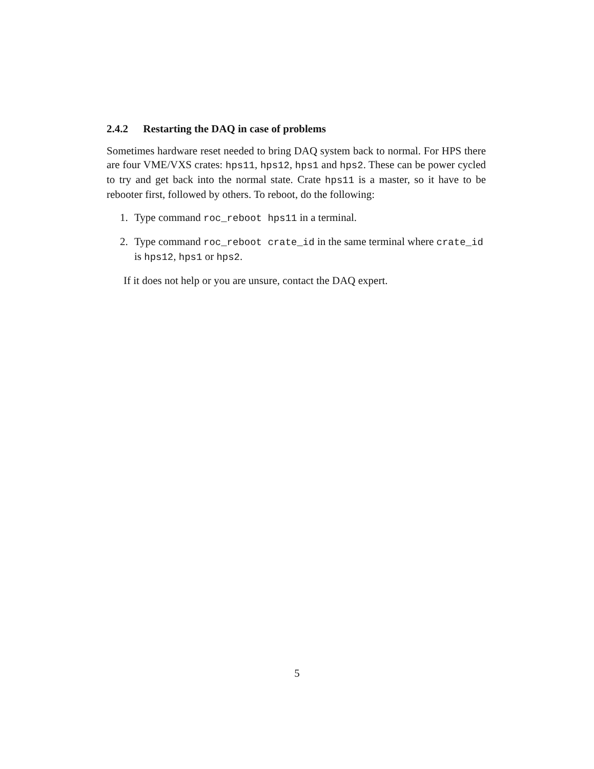2.4.2 Restarting the DAQ in case of problems
Sometimes hardware reset needed to bring DAQ system back to normal. For HPS there are four VME/VXS crates: hps11, hps12, hps1 and hps2. These can be power cycled to try and get back into the normal state. Crate hps11 is a master, so it have to be rebooter first, followed by others. To reboot, do the following:
1. Type command roc_reboot hps11 in a terminal.
2. Type command roc_reboot crate_id in the same terminal where crate_id is hps12, hps1 or hps2.
If it does not help or you are unsure, contact the DAQ expert.
5